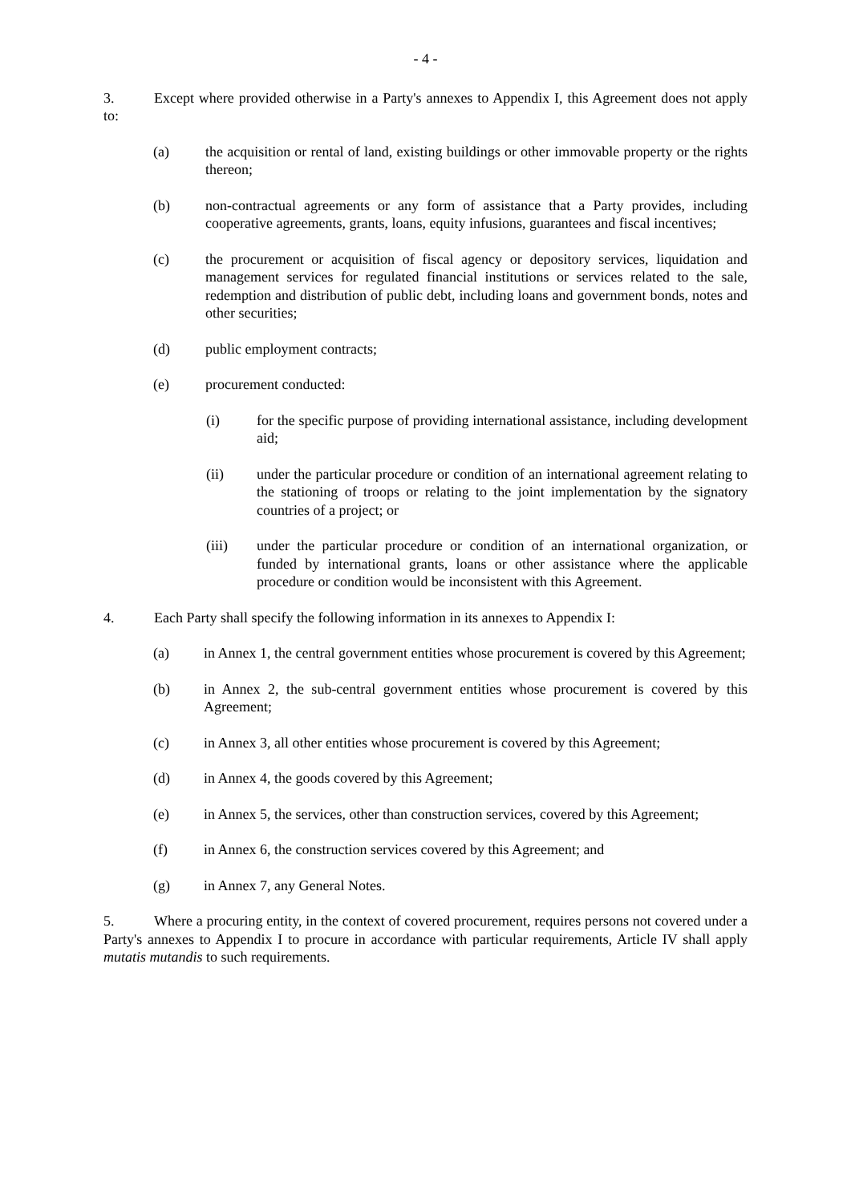- 4 -
3. Except where provided otherwise in a Party's annexes to Appendix I, this Agreement does not apply to:
(a) the acquisition or rental of land, existing buildings or other immovable property or the rights thereon;
(b) non-contractual agreements or any form of assistance that a Party provides, including cooperative agreements, grants, loans, equity infusions, guarantees and fiscal incentives;
(c) the procurement or acquisition of fiscal agency or depository services, liquidation and management services for regulated financial institutions or services related to the sale, redemption and distribution of public debt, including loans and government bonds, notes and other securities;
(d) public employment contracts;
(e) procurement conducted:
(i) for the specific purpose of providing international assistance, including development aid;
(ii) under the particular procedure or condition of an international agreement relating to the stationing of troops or relating to the joint implementation by the signatory countries of a project; or
(iii) under the particular procedure or condition of an international organization, or funded by international grants, loans or other assistance where the applicable procedure or condition would be inconsistent with this Agreement.
4. Each Party shall specify the following information in its annexes to Appendix I:
(a) in Annex 1, the central government entities whose procurement is covered by this Agreement;
(b) in Annex 2, the sub-central government entities whose procurement is covered by this Agreement;
(c) in Annex 3, all other entities whose procurement is covered by this Agreement;
(d) in Annex 4, the goods covered by this Agreement;
(e) in Annex 5, the services, other than construction services, covered by this Agreement;
(f) in Annex 6, the construction services covered by this Agreement; and
(g) in Annex 7, any General Notes.
5. Where a procuring entity, in the context of covered procurement, requires persons not covered under a Party's annexes to Appendix I to procure in accordance with particular requirements, Article IV shall apply mutatis mutandis to such requirements.